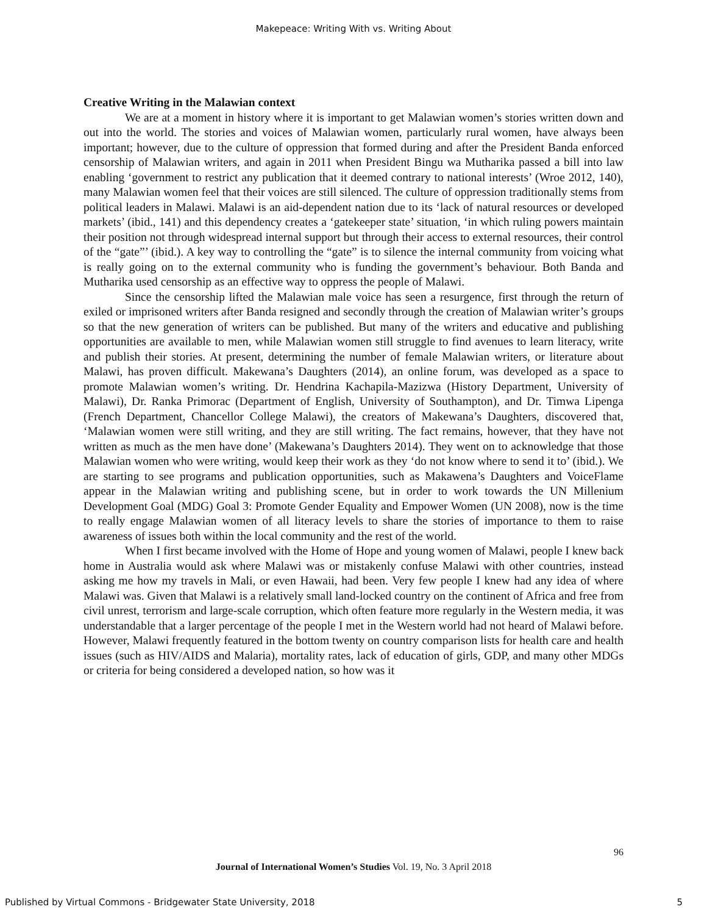Makepeace: Writing With vs. Writing About
Creative Writing in the Malawian context
We are at a moment in history where it is important to get Malawian women’s stories written down and out into the world. The stories and voices of Malawian women, particularly rural women, have always been important; however, due to the culture of oppression that formed during and after the President Banda enforced censorship of Malawian writers, and again in 2011 when President Bingu wa Mutharika passed a bill into law enabling ‘government to restrict any publication that it deemed contrary to national interests’ (Wroe 2012, 140), many Malawian women feel that their voices are still silenced. The culture of oppression traditionally stems from political leaders in Malawi. Malawi is an aid-dependent nation due to its ‘lack of natural resources or developed markets’ (ibid., 141) and this dependency creates a ‘gatekeeper state’ situation, ‘in which ruling powers maintain their position not through widespread internal support but through their access to external resources, their control of the “gate”’ (ibid.). A key way to controlling the “gate” is to silence the internal community from voicing what is really going on to the external community who is funding the government’s behaviour. Both Banda and Mutharika used censorship as an effective way to oppress the people of Malawi.
Since the censorship lifted the Malawian male voice has seen a resurgence, first through the return of exiled or imprisoned writers after Banda resigned and secondly through the creation of Malawian writer’s groups so that the new generation of writers can be published. But many of the writers and educative and publishing opportunities are available to men, while Malawian women still struggle to find avenues to learn literacy, write and publish their stories. At present, determining the number of female Malawian writers, or literature about Malawi, has proven difficult. Makewana’s Daughters (2014), an online forum, was developed as a space to promote Malawian women’s writing. Dr. Hendrina Kachapila-Mazizwa (History Department, University of Malawi), Dr. Ranka Primorac (Department of English, University of Southampton), and Dr. Timwa Lipenga (French Department, Chancellor College Malawi), the creators of Makewana’s Daughters, discovered that, ‘Malawian women were still writing, and they are still writing. The fact remains, however, that they have not written as much as the men have done’ (Makewana’s Daughters 2014). They went on to acknowledge that those Malawian women who were writing, would keep their work as they ‘do not know where to send it to’ (ibid.). We are starting to see programs and publication opportunities, such as Makawena’s Daughters and VoiceFlame appear in the Malawian writing and publishing scene, but in order to work towards the UN Millenium Development Goal (MDG) Goal 3: Promote Gender Equality and Empower Women (UN 2008), now is the time to really engage Malawian women of all literacy levels to share the stories of importance to them to raise awareness of issues both within the local community and the rest of the world.
When I first became involved with the Home of Hope and young women of Malawi, people I knew back home in Australia would ask where Malawi was or mistakenly confuse Malawi with other countries, instead asking me how my travels in Mali, or even Hawaii, had been. Very few people I knew had any idea of where Malawi was. Given that Malawi is a relatively small land-locked country on the continent of Africa and free from civil unrest, terrorism and large-scale corruption, which often feature more regularly in the Western media, it was understandable that a larger percentage of the people I met in the Western world had not heard of Malawi before. However, Malawi frequently featured in the bottom twenty on country comparison lists for health care and health issues (such as HIV/AIDS and Malaria), mortality rates, lack of education of girls, GDP, and many other MDGs or criteria for being considered a developed nation, so how was it
96
Journal of International Women’s Studies Vol. 19, No. 3 April 2018
Published by Virtual Commons - Bridgewater State University, 2018 5